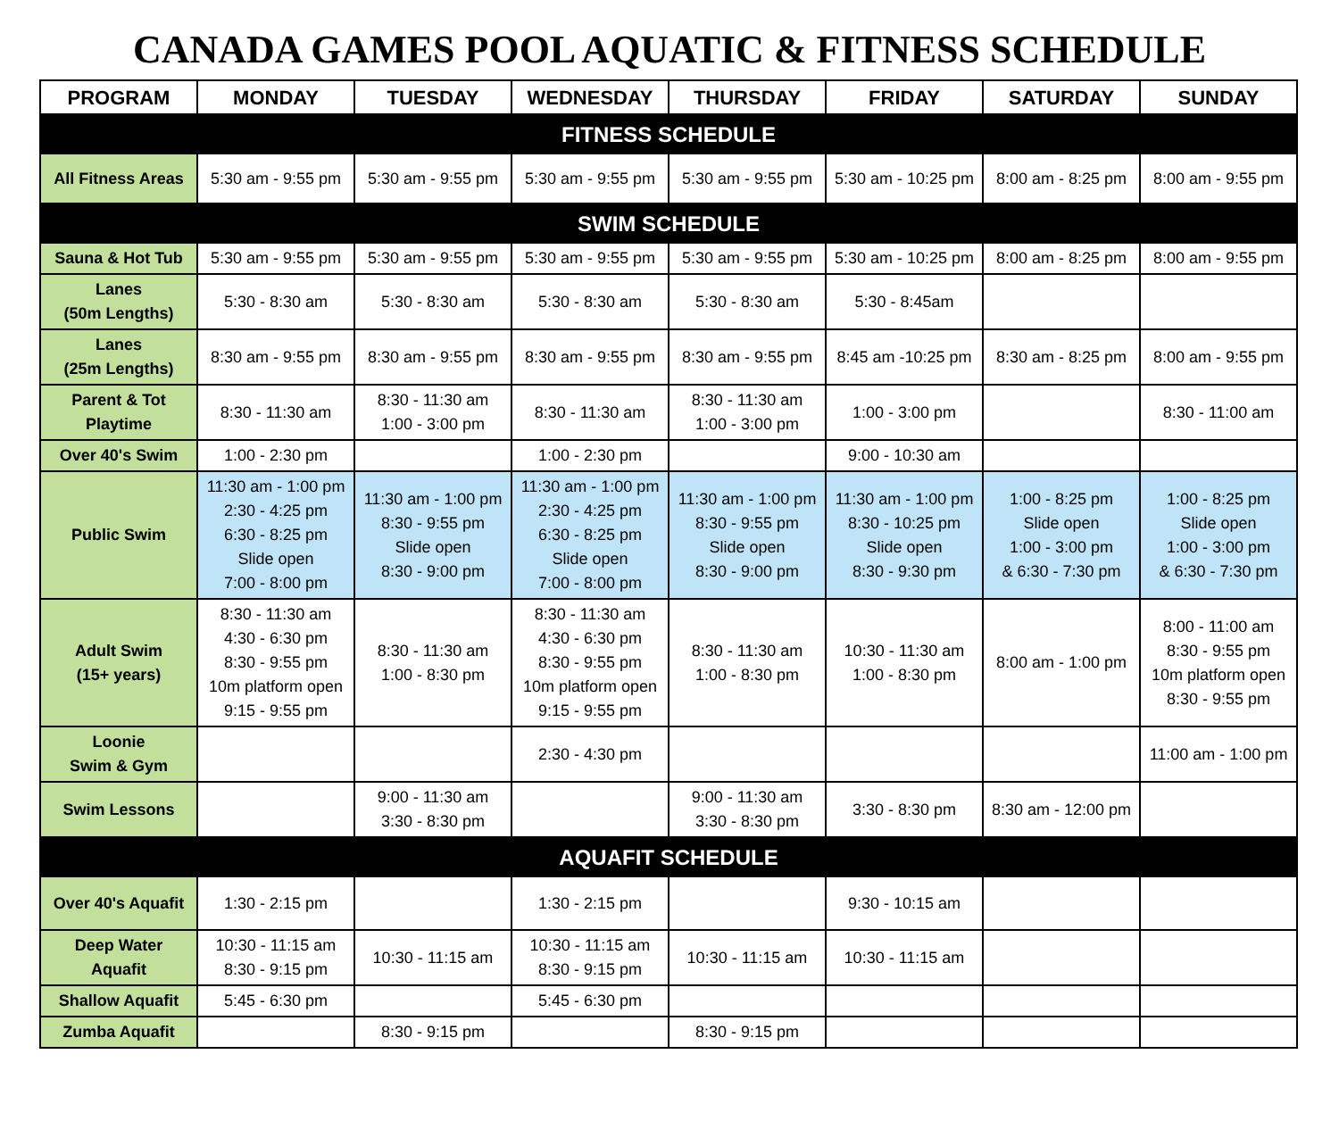CANADA GAMES POOL AQUATIC & FITNESS SCHEDULE
| PROGRAM | MONDAY | TUESDAY | WEDNESDAY | THURSDAY | FRIDAY | SATURDAY | SUNDAY |
| --- | --- | --- | --- | --- | --- | --- | --- |
| FITNESS SCHEDULE | | | | | | | |
| All Fitness Areas | 5:30 am - 9:55 pm | 5:30 am - 9:55 pm | 5:30 am - 9:55 pm | 5:30 am - 9:55 pm | 5:30 am - 10:25 pm | 8:00 am - 8:25 pm | 8:00 am - 9:55 pm |
| SWIM SCHEDULE | | | | | | | |
| Sauna & Hot Tub | 5:30 am - 9:55 pm | 5:30 am - 9:55 pm | 5:30 am - 9:55 pm | 5:30 am - 9:55 pm | 5:30 am - 10:25 pm | 8:00 am - 8:25 pm | 8:00 am - 9:55 pm |
| Lanes (50m Lengths) | 5:30 - 8:30 am | 5:30 - 8:30 am | 5:30 - 8:30 am | 5:30 - 8:30 am | 5:30 - 8:45am | | |
| Lanes (25m Lengths) | 8:30 am - 9:55 pm | 8:30 am - 9:55 pm | 8:30 am - 9:55 pm | 8:30 am - 9:55 pm | 8:45 am -10:25 pm | 8:30 am - 8:25 pm | 8:00 am - 9:55 pm |
| Parent & Tot Playtime | 8:30 - 11:30 am | 8:30 - 11:30 am 1:00 - 3:00 pm | 8:30 - 11:30 am | 8:30 - 11:30 am 1:00 - 3:00 pm | 1:00 - 3:00 pm | | 8:30 - 11:00 am |
| Over 40's Swim | 1:00 - 2:30 pm | | 1:00 - 2:30 pm | | 9:00 - 10:30 am | | |
| Public Swim | 11:30 am - 1:00 pm 2:30 - 4:25 pm 6:30 - 8:25 pm Slide open 7:00 - 8:00 pm | 11:30 am - 1:00 pm 8:30 - 9:55 pm Slide open 8:30 - 9:00 pm | 11:30 am - 1:00 pm 2:30 - 4:25 pm 6:30 - 8:25 pm Slide open 7:00 - 8:00 pm | 11:30 am - 1:00 pm 8:30 - 9:55 pm Slide open 8:30 - 9:00 pm | 11:30 am - 1:00 pm 8:30 - 10:25 pm Slide open 8:30 - 9:30 pm | 1:00 - 8:25 pm Slide open 1:00 - 3:00 pm & 6:30 - 7:30 pm | 1:00 - 8:25 pm Slide open 1:00 - 3:00 pm & 6:30 - 7:30 pm |
| Adult Swim (15+ years) | 8:30 - 11:30 am 4:30 - 6:30 pm 8:30 - 9:55 pm 10m platform open 9:15 - 9:55 pm | 8:30 - 11:30 am 1:00 - 8:30 pm | 8:30 - 11:30 am 4:30 - 6:30 pm 8:30 - 9:55 pm 10m platform open 9:15 - 9:55 pm | 8:30 - 11:30 am 1:00 - 8:30 pm | 10:30 - 11:30 am 1:00 - 8:30 pm | 8:00 am - 1:00 pm | 8:00 - 11:00 am 8:30 - 9:55 pm 10m platform open 8:30 - 9:55 pm |
| Loonie Swim & Gym | | | 2:30 - 4:30 pm | | | | 11:00 am - 1:00 pm |
| Swim Lessons | | 9:00 - 11:30 am 3:30 - 8:30 pm | | 9:00 - 11:30 am 3:30 - 8:30 pm | 3:30 - 8:30 pm | 8:30 am - 12:00 pm | |
| AQUAFIT SCHEDULE | | | | | | | |
| Over 40's Aquafit | 1:30 - 2:15 pm | | 1:30 - 2:15 pm | | 9:30 - 10:15 am | | |
| Deep Water Aquafit | 10:30 - 11:15 am 8:30 - 9:15 pm | 10:30 - 11:15 am | 10:30 - 11:15 am 8:30 - 9:15 pm | 10:30 - 11:15 am | 10:30 - 11:15 am | | |
| Shallow Aquafit | 5:45 - 6:30 pm | | 5:45 - 6:30 pm | | | | |
| Zumba Aquafit | | 8:30 - 9:15 pm | | 8:30 - 9:15 pm | | | |